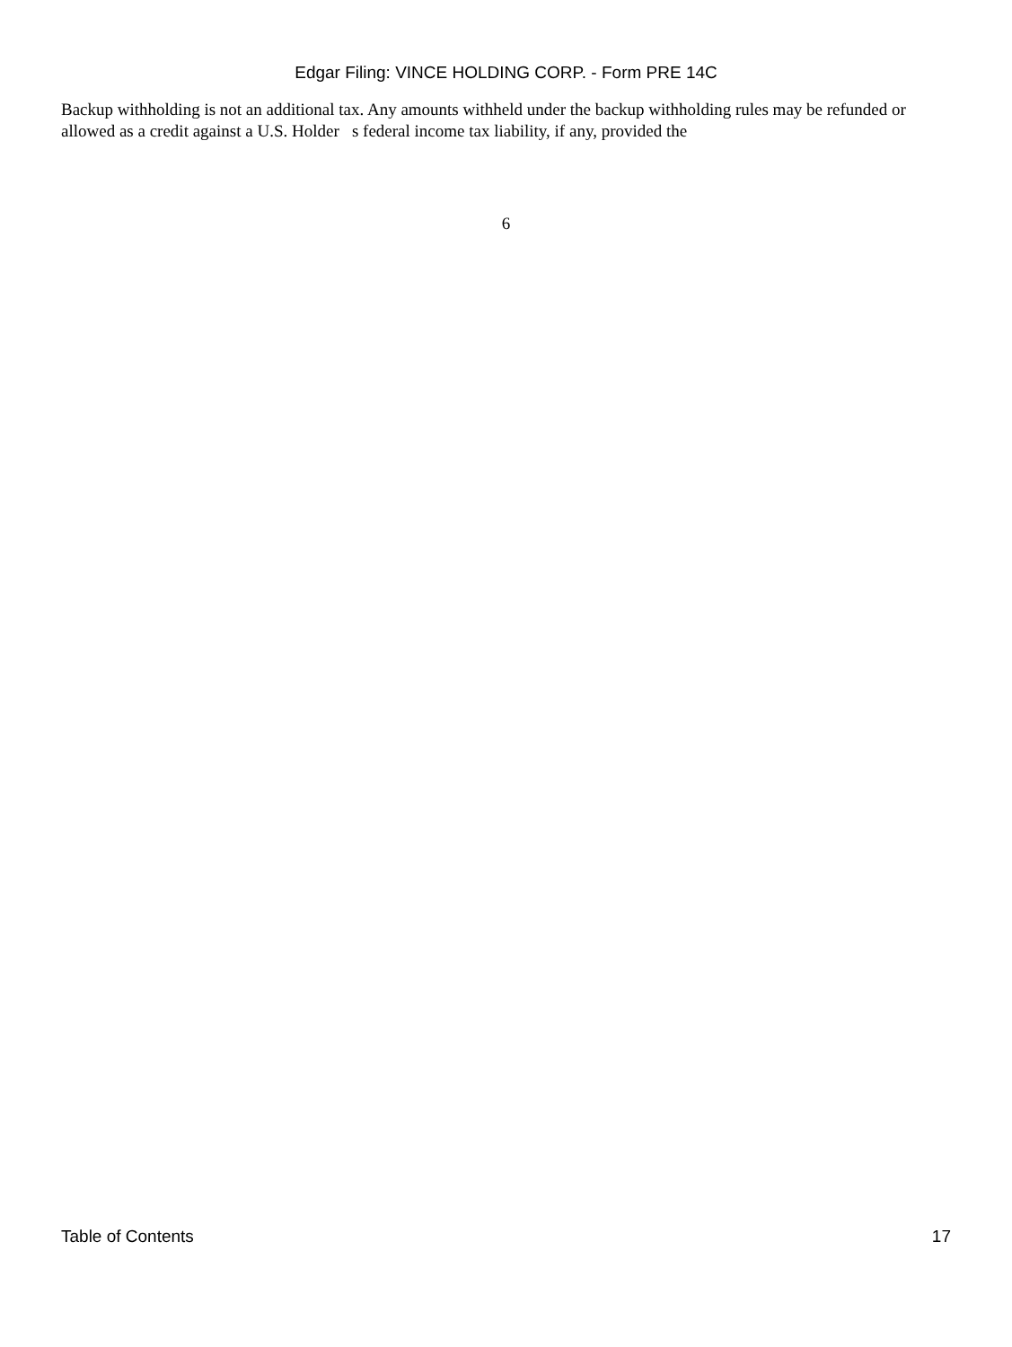Edgar Filing: VINCE HOLDING CORP. - Form PRE 14C
Backup withholding is not an additional tax. Any amounts withheld under the backup withholding rules may be refunded or allowed as a credit against a U.S. Holder s federal income tax liability, if any, provided the
6
Table of Contents 17